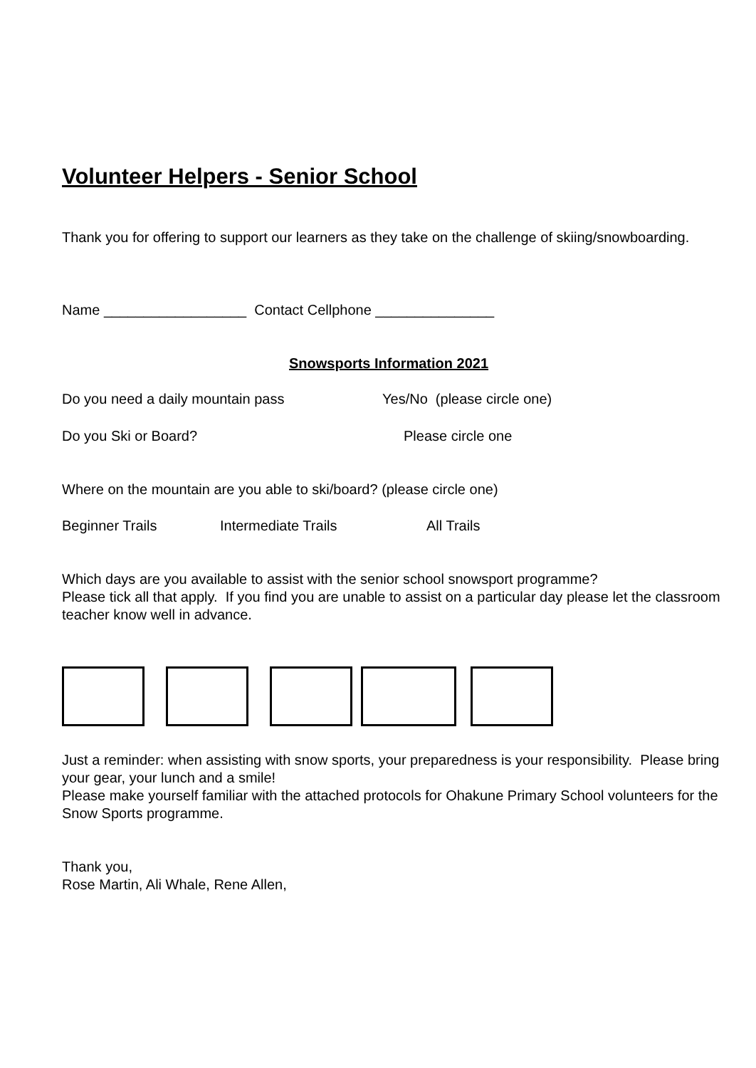Volunteer Helpers - Senior School
Thank you for offering to support our learners as they take on the challenge of skiing/snowboarding.
Name __________________ Contact Cellphone _______________
Snowsports Information 2021
Do you need a daily mountain pass Yes/No (please circle one)
Do you Ski or Board? Please circle one
Where on the mountain are you able to ski/board? (please circle one)
Beginner Trails Intermediate Trails All Trails
Which days are you available to assist with the senior school snowsport programme?
Please tick all that apply. If you find you are unable to assist on a particular day please let the classroom teacher know well in advance.
Just a reminder: when assisting with snow sports, your preparedness is your responsibility. Please bring your gear, your lunch and a smile!
Please make yourself familiar with the attached protocols for Ohakune Primary School volunteers for the Snow Sports programme.
Thank you,
Rose Martin, Ali Whale, Rene Allen,